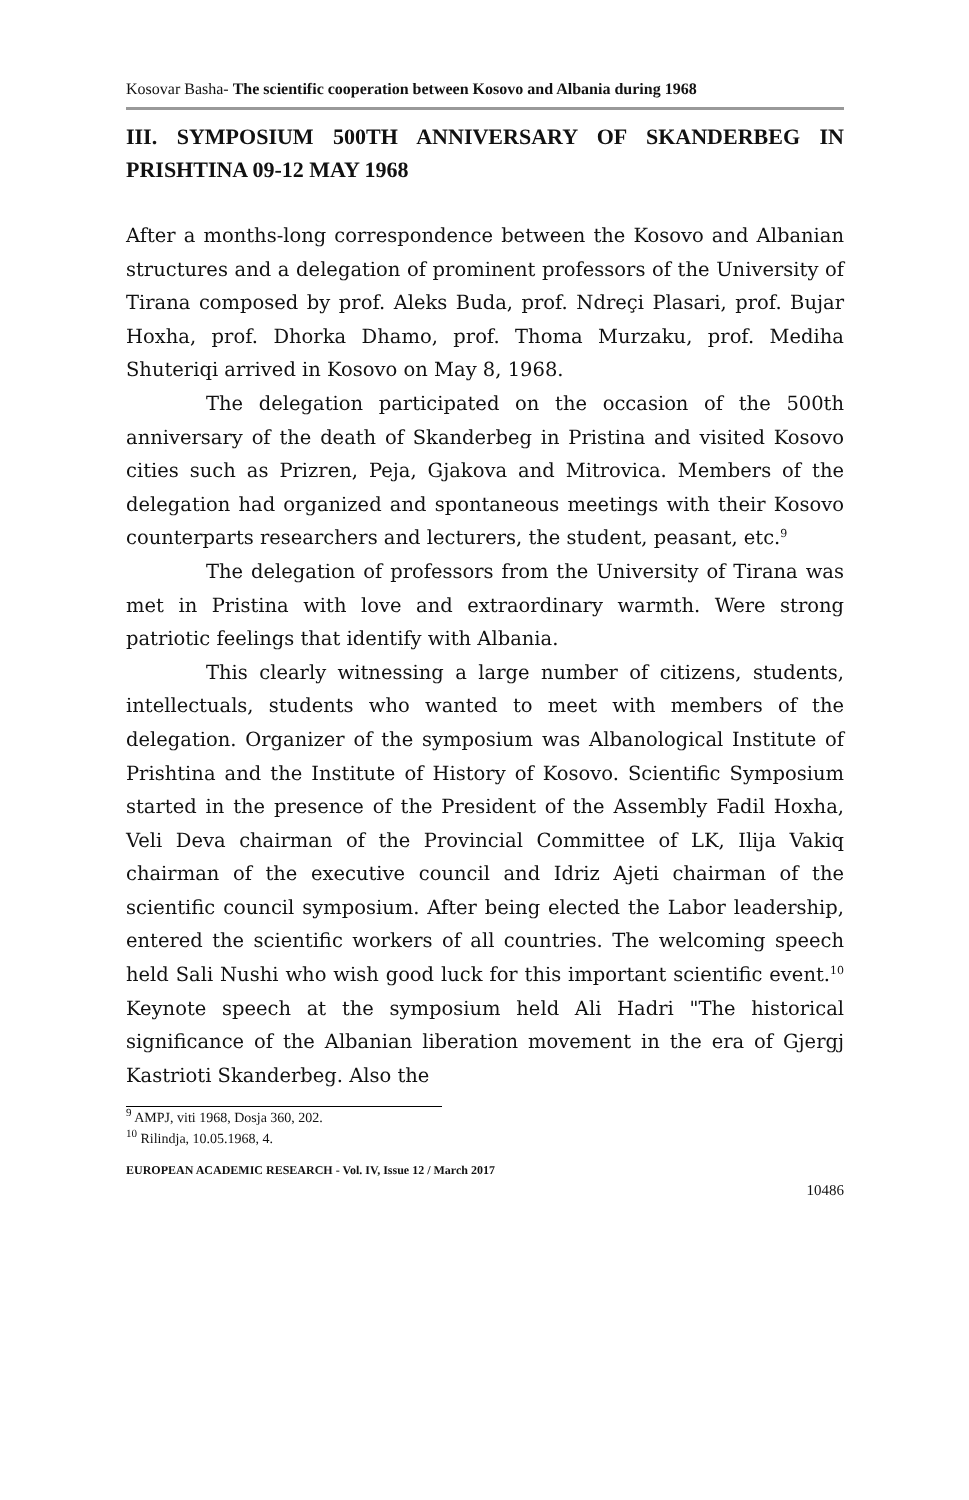Kosovar Basha- The scientific cooperation between Kosovo and Albania during 1968
III. SYMPOSIUM 500TH ANNIVERSARY OF SKANDERBEG IN PRISHTINA 09-12 MAY 1968
After a months-long correspondence between the Kosovo and Albanian structures and a delegation of prominent professors of the University of Tirana composed by prof. Aleks Buda, prof. Ndreçi Plasari, prof. Bujar Hoxha, prof. Dhorka Dhamo, prof. Thoma Murzaku, prof. Mediha Shuteriqi arrived in Kosovo on May 8, 1968.
The delegation participated on the occasion of the 500th anniversary of the death of Skanderbeg in Pristina and visited Kosovo cities such as Prizren, Peja, Gjakova and Mitrovica. Members of the delegation had organized and spontaneous meetings with their Kosovo counterparts researchers and lecturers, the student, peasant, etc.<sup>9</sup>
The delegation of professors from the University of Tirana was met in Pristina with love and extraordinary warmth. Were strong patriotic feelings that identify with Albania.
This clearly witnessing a large number of citizens, students, intellectuals, students who wanted to meet with members of the delegation. Organizer of the symposium was Albanological Institute of Prishtina and the Institute of History of Kosovo. Scientific Symposium started in the presence of the President of the Assembly Fadil Hoxha, Veli Deva chairman of the Provincial Committee of LK, Ilija Vakiq chairman of the executive council and Idriz Ajeti chairman of the scientific council symposium. After being elected the Labor leadership, entered the scientific workers of all countries. The welcoming speech held Sali Nushi who wish good luck for this important scientific event.<sup>10</sup> Keynote speech at the symposium held Ali Hadri "The historical significance of the Albanian liberation movement in the era of Gjergj Kastrioti Skanderbeg. Also the
<sup>9</sup> AMPJ, viti 1968, Dosja 360, 202.
<sup>10</sup> Rilindja, 10.05.1968, 4.
EUROPEAN ACADEMIC RESEARCH - Vol. IV, Issue 12 / March 2017
10486